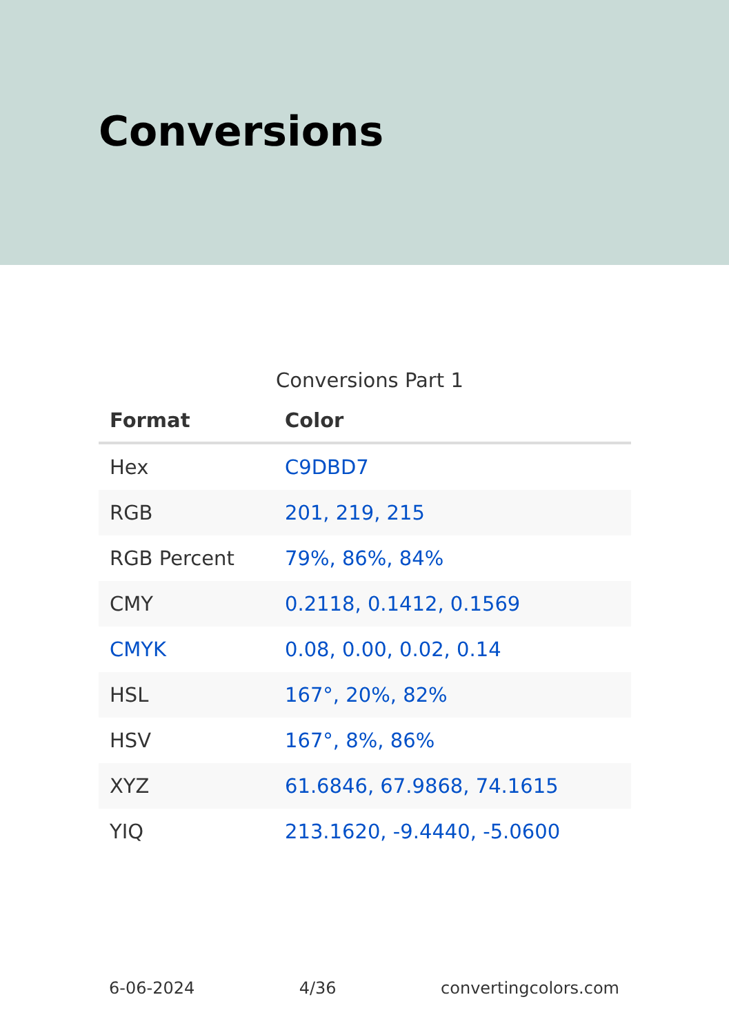Conversions
Conversions Part 1
| Format | Color |
| --- | --- |
| Hex | C9DBD7 |
| RGB | 201, 219, 215 |
| RGB Percent | 79%, 86%, 84% |
| CMY | 0.2118, 0.1412, 0.1569 |
| CMYK | 0.08, 0.00, 0.02, 0.14 |
| HSL | 167°, 20%, 82% |
| HSV | 167°, 8%, 86% |
| XYZ | 61.6846, 67.9868, 74.1615 |
| YIQ | 213.1620, -9.4440, -5.0600 |
6-06-2024 4/36 convertingcolors.com